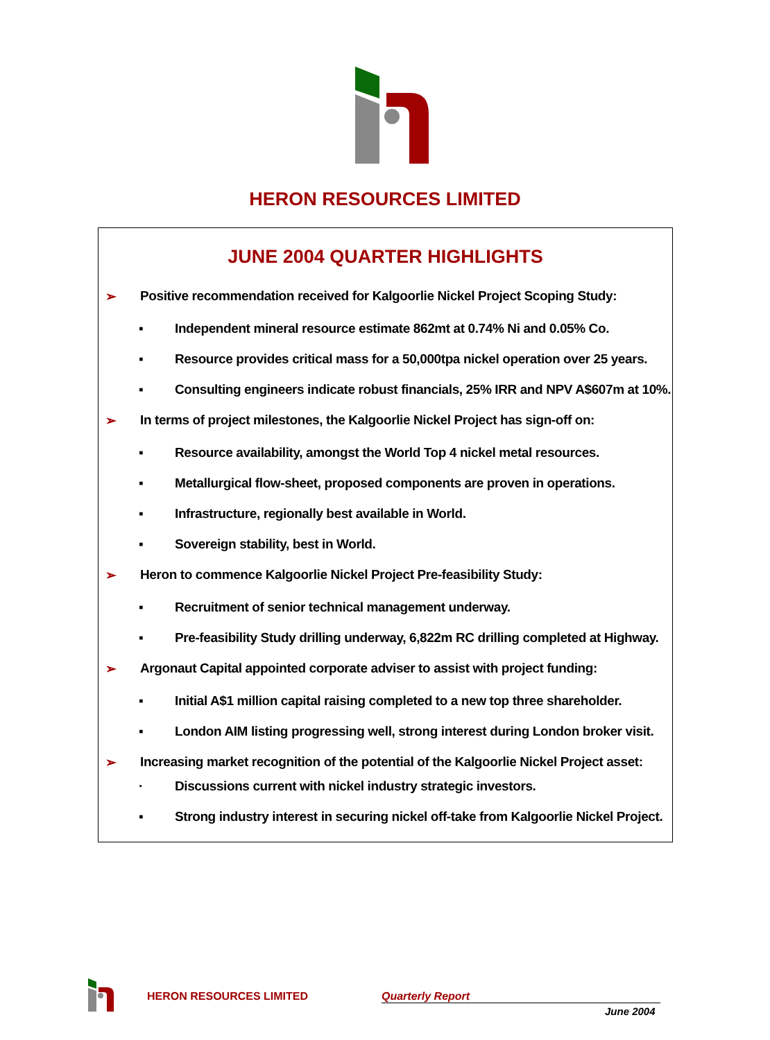HERON RESOURCES LIMITED
JUNE 2004 QUARTER HIGHLIGHTS
➢ Positive recommendation received for Kalgoorlie Nickel Project Scoping Study:
▪ Independent mineral resource estimate 862mt at 0.74% Ni and 0.05% Co.
▪ Resource provides critical mass for a 50,000tpa nickel operation over 25 years.
▪ Consulting engineers indicate robust financials, 25% IRR and NPV A$607m at 10%.
➢ In terms of project milestones, the Kalgoorlie Nickel Project has sign-off on:
▪ Resource availability, amongst the World Top 4 nickel metal resources.
▪ Metallurgical flow-sheet, proposed components are proven in operations.
▪ Infrastructure, regionally best available in World.
▪ Sovereign stability, best in World.
➢ Heron to commence Kalgoorlie Nickel Project Pre-feasibility Study:
▪ Recruitment of senior technical management underway.
▪ Pre-feasibility Study drilling underway, 6,822m RC drilling completed at Highway.
➢ Argonaut Capital appointed corporate adviser to assist with project funding:
▪ Initial A$1 million capital raising completed to a new top three shareholder.
▪ London AIM listing progressing well, strong interest during London broker visit.
➢ Increasing market recognition of the potential of the Kalgoorlie Nickel Project asset:
· Discussions current with nickel industry strategic investors.
▪ Strong industry interest in securing nickel off-take from Kalgoorlie Nickel Project.
HERON RESOURCES LIMITED Quarterly Report
June 2004